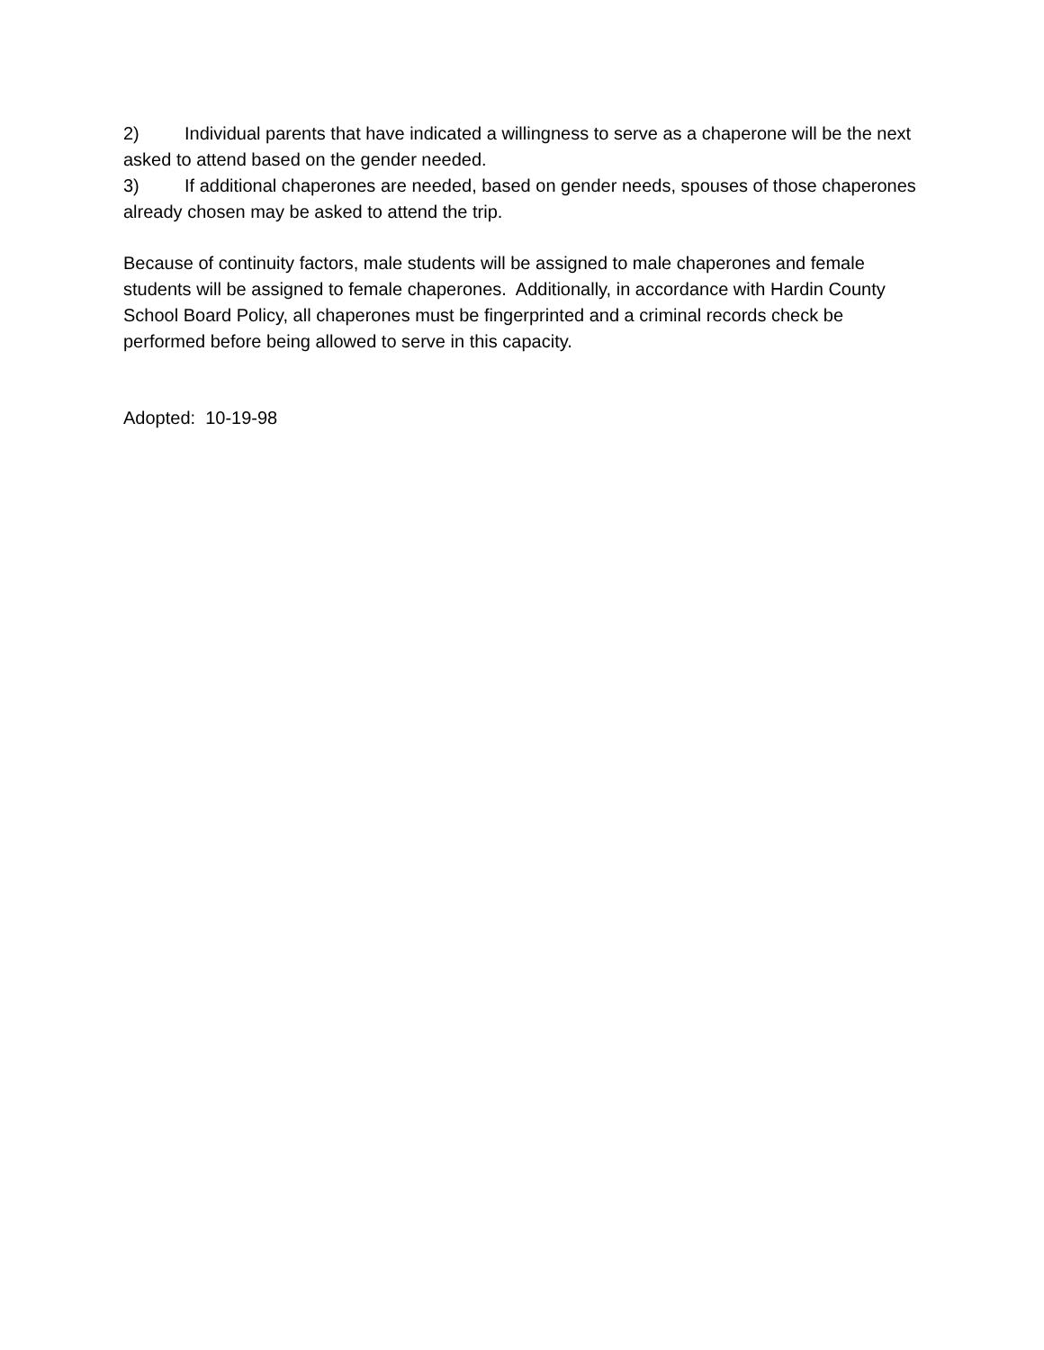2) Individual parents that have indicated a willingness to serve as a chaperone will be the next asked to attend based on the gender needed.
3) If additional chaperones are needed, based on gender needs, spouses of those chaperones already chosen may be asked to attend the trip.
Because of continuity factors, male students will be assigned to male chaperones and female students will be assigned to female chaperones. Additionally, in accordance with Hardin County School Board Policy, all chaperones must be fingerprinted and a criminal records check be performed before being allowed to serve in this capacity.
Adopted: 10-19-98